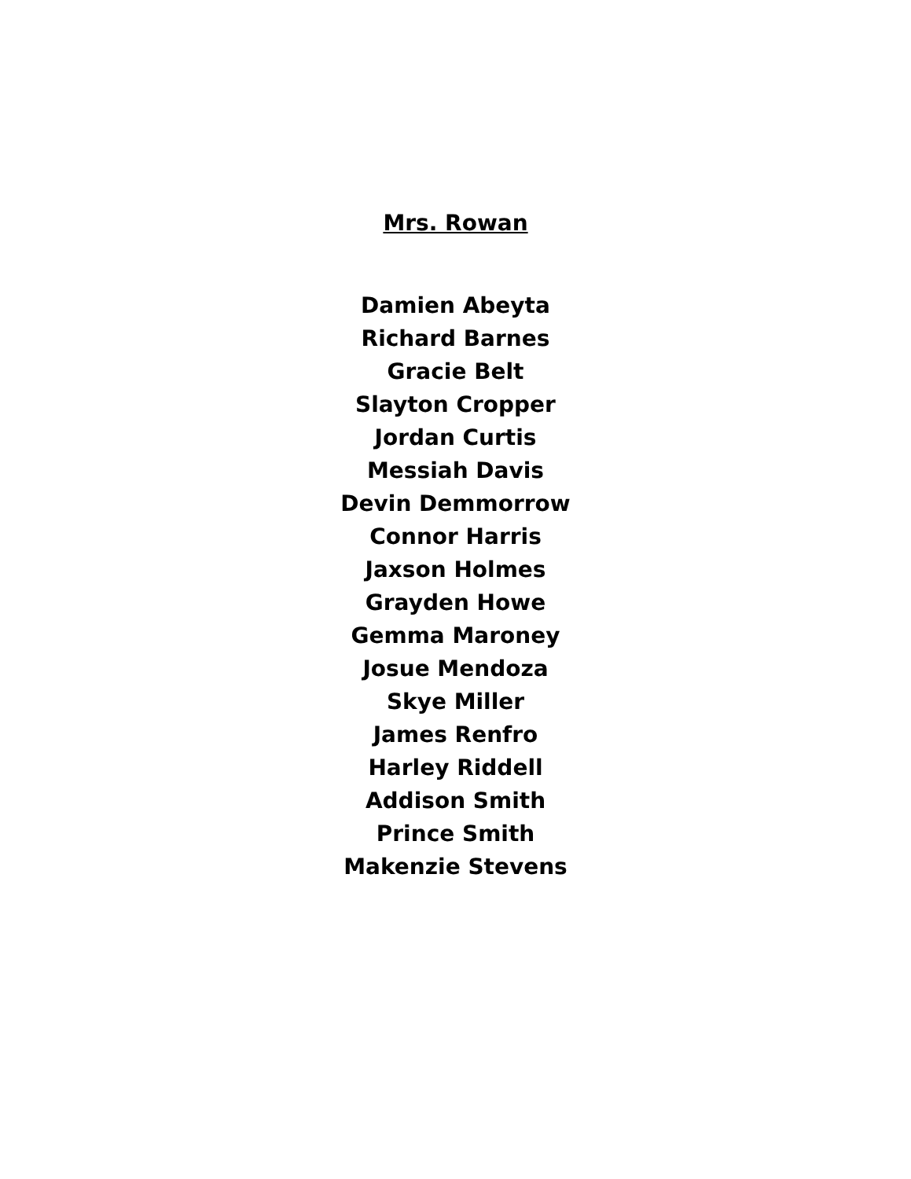Mrs. Rowan
Damien Abeyta
Richard Barnes
Gracie Belt
Slayton Cropper
Jordan Curtis
Messiah Davis
Devin Demmorrow
Connor Harris
Jaxson Holmes
Grayden Howe
Gemma Maroney
Josue Mendoza
Skye Miller
James Renfro
Harley Riddell
Addison Smith
Prince Smith
Makenzie Stevens